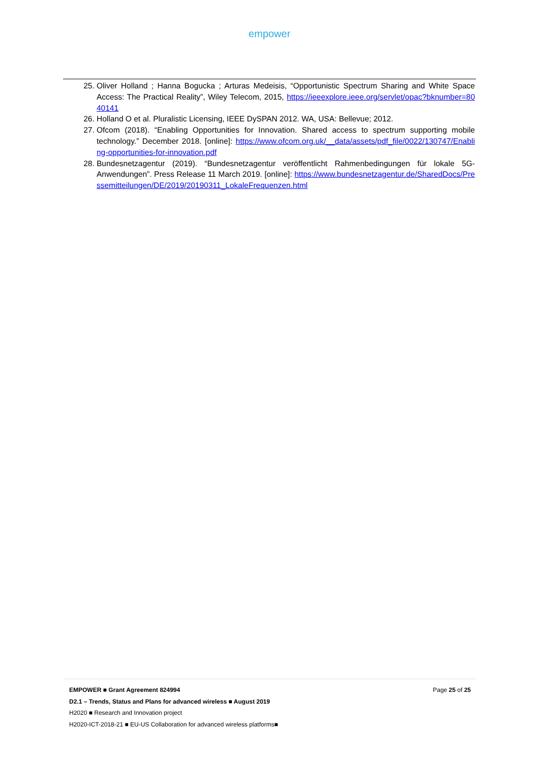empower
25. Oliver Holland ; Hanna Bogucka ; Arturas Medeisis, “Opportunistic Spectrum Sharing and White Space Access: The Practical Reality”, Wiley Telecom, 2015, https://ieeexplore.ieee.org/servlet/opac?bknumber=8040141
26. Holland O et al. Pluralistic Licensing, IEEE DySPAN 2012. WA, USA: Bellevue; 2012.
27. Ofcom (2018). “Enabling Opportunities for Innovation. Shared access to spectrum supporting mobile technology.” December 2018. [online]: https://www.ofcom.org.uk/__data/assets/pdf_file/0022/130747/Enabling-opportunities-for-innovation.pdf
28. Bundesnetzagentur (2019). “Bundesnetzagentur veröffentlicht Rahmenbedingungen für lokale 5G-Anwendungen”. Press Release 11 March 2019. [online]: https://www.bundesnetzagentur.de/SharedDocs/Pressemitteilungen/DE/2019/20190311_LokaleFrequenzen.html
EMPOWER ■ Grant Agreement 824994 Page 25 of 25
D2.1 – Trends, Status and Plans for advanced wireless ■ August 2019
H2020 ■ Research and Innovation project
H2020-ICT-2018-21 ■ EU-US Collaboration for advanced wireless platforms■